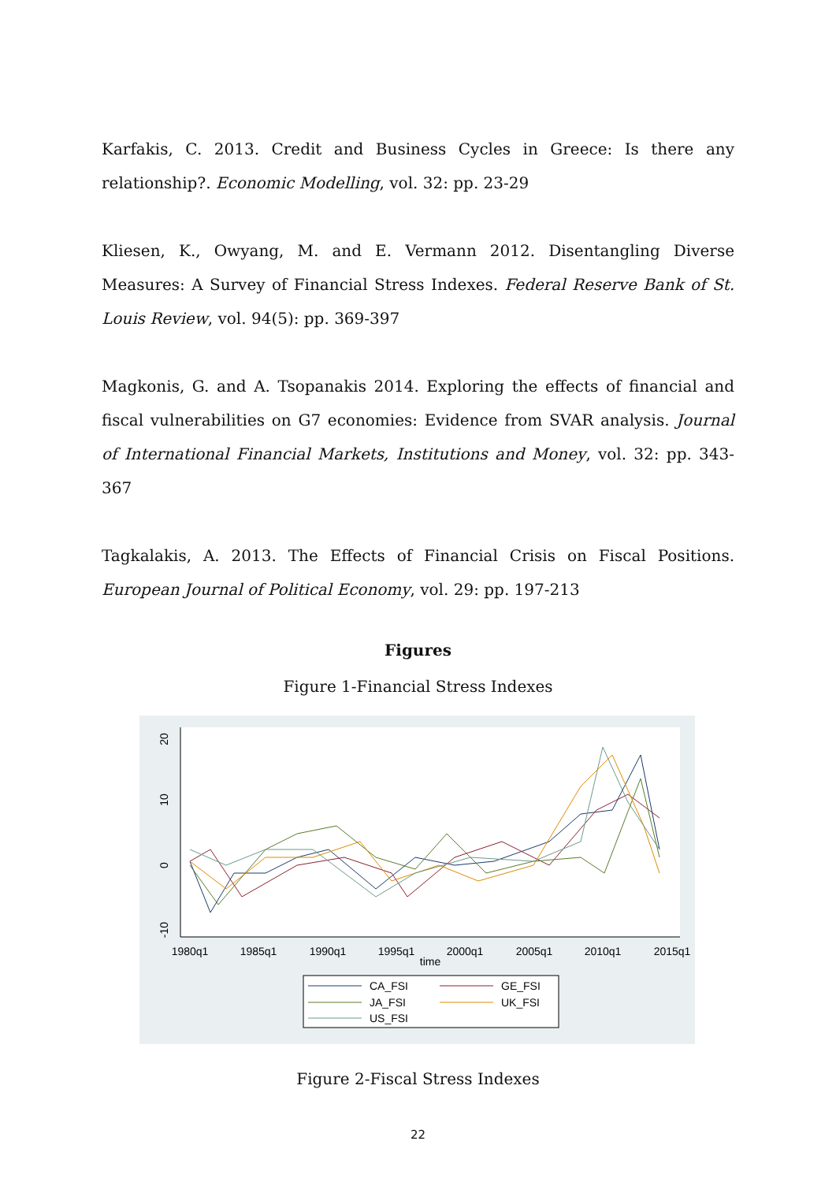Karfakis, C. 2013. Credit and Business Cycles in Greece: Is there any relationship?. Economic Modelling, vol. 32: pp. 23-29
Kliesen, K., Owyang, M. and E. Vermann 2012. Disentangling Diverse Measures: A Survey of Financial Stress Indexes. Federal Reserve Bank of St. Louis Review, vol. 94(5): pp. 369-397
Magkonis, G. and A. Tsopanakis 2014. Exploring the effects of financial and fiscal vulnerabilities on G7 economies: Evidence from SVAR analysis. Journal of International Financial Markets, Institutions and Money, vol. 32: pp. 343-367
Tagkalakis, A. 2013. The Effects of Financial Crisis on Fiscal Positions. European Journal of Political Economy, vol. 29: pp. 197-213
Figures
Figure 1-Financial Stress Indexes
20
10
0
-10
1980q1
1985q1
1990q1
1995q1
2000q1
2005q1
2010q1
2015q1
time
CA_FSI
GE_FSI
JA_FSI
UK_FSI
US_FSI
Figure 2-Fiscal Stress Indexes
22